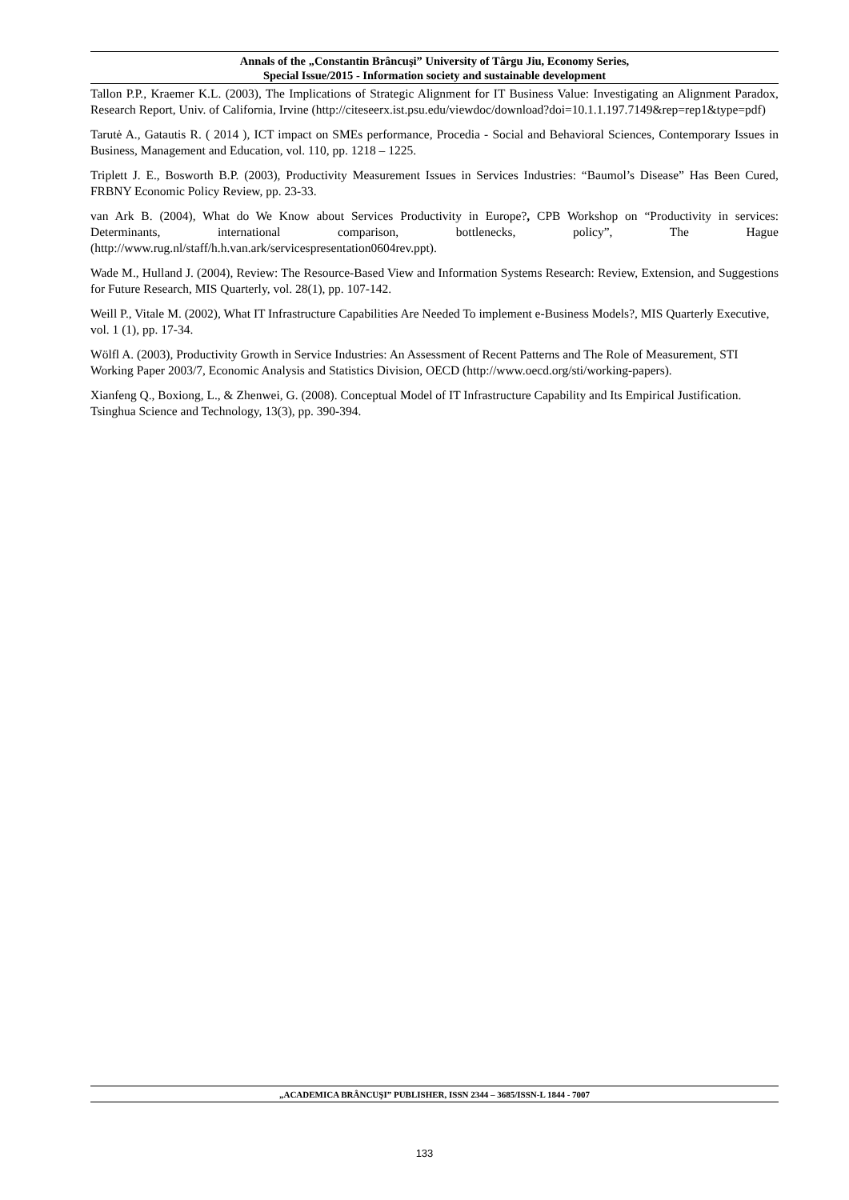Annals of the „Constantin Brâncuşi” University of Târgu Jiu, Economy Series,
Special Issue/2015 - Information society and sustainable development
Tallon P.P., Kraemer K.L. (2003), The Implications of Strategic Alignment for IT Business Value: Investigating an Alignment Paradox, Research Report, Univ. of California, Irvine (http://citeseerx.ist.psu.edu/viewdoc/download?doi=10.1.1.197.7149&rep=rep1&type=pdf)
Tarutė A., Gatautis R. ( 2014 ), ICT impact on SMEs performance, Procedia - Social and Behavioral Sciences, Contemporary Issues in Business, Management and Education, vol. 110, pp. 1218 – 1225.
Triplett J. E., Bosworth B.P. (2003), Productivity Measurement Issues in Services Industries: “Baumol’s Disease” Has Been Cured, FRBNY Economic Policy Review, pp. 23-33.
van Ark B. (2004), What do We Know about Services Productivity in Europe?, CPB Workshop on “Productivity in services: Determinants, international comparison, bottlenecks, policy”, The Hague (http://www.rug.nl/staff/h.h.van.ark/servicespresentation0604rev.ppt).
Wade M., Hulland J. (2004), Review: The Resource-Based View and Information Systems Research: Review, Extension, and Suggestions for Future Research, MIS Quarterly, vol. 28(1), pp. 107-142.
Weill P., Vitale M. (2002), What IT Infrastructure Capabilities Are Needed To implement e-Business Models?, MIS Quarterly Executive, vol. 1 (1), pp. 17-34.
Wölfl A. (2003), Productivity Growth in Service Industries: An Assessment of Recent Patterns and The Role of Measurement, STI Working Paper 2003/7, Economic Analysis and Statistics Division, OECD (http://www.oecd.org/sti/working-papers).
Xianfeng Q., Boxiong, L., & Zhenwei, G. (2008). Conceptual Model of IT Infrastructure Capability and Its Empirical Justification. Tsinghua Science and Technology, 13(3), pp. 390-394.
„ACADEMICA BRÂNCUŞI” PUBLISHER, ISSN 2344 – 3685/ISSN-L 1844 - 7007
133